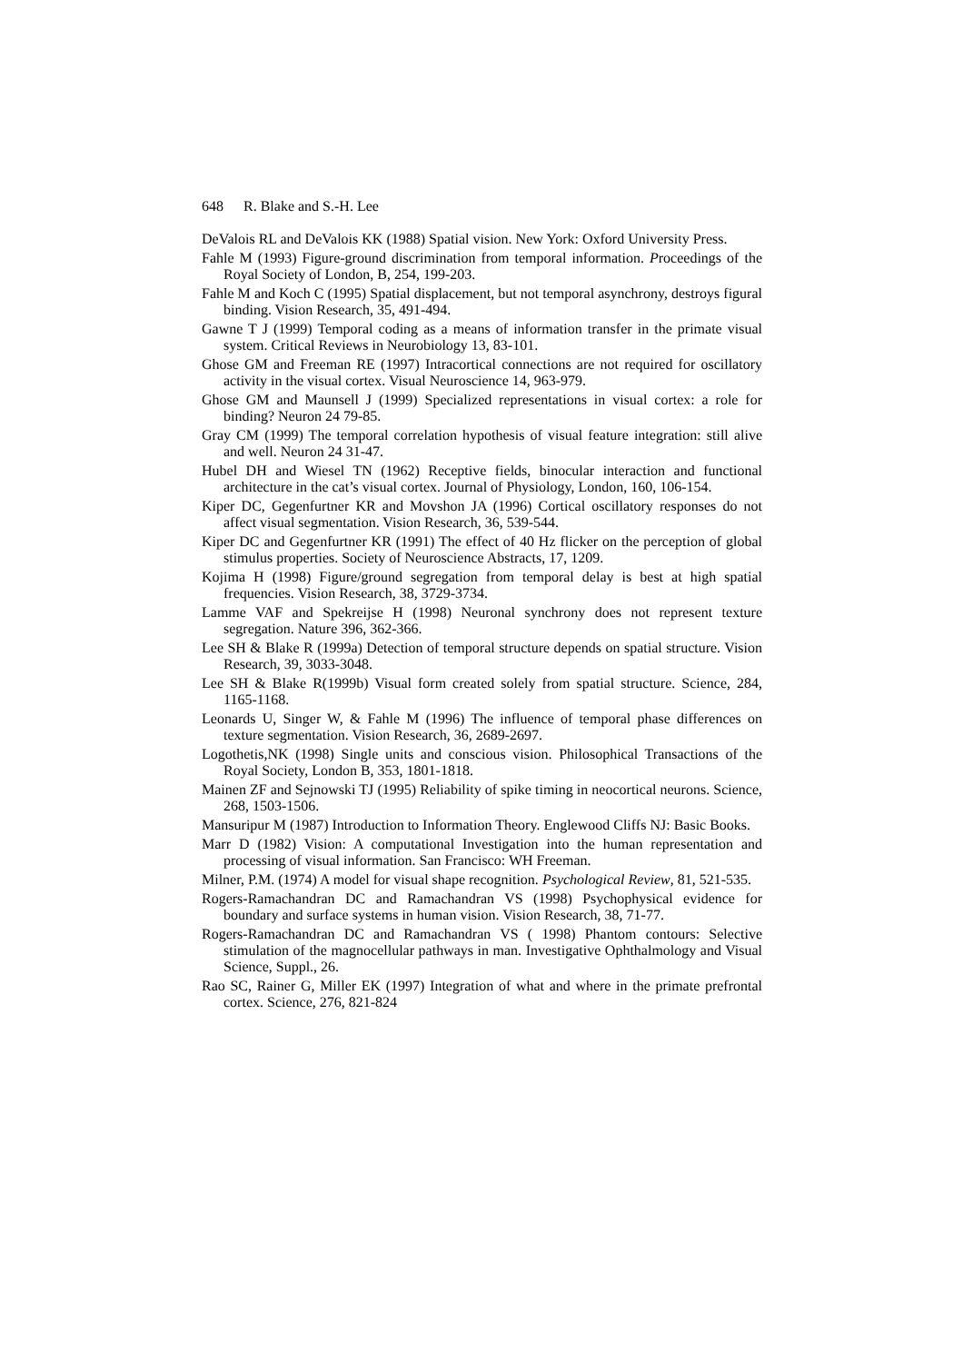648 R. Blake and S.-H. Lee
DeValois RL and DeValois KK (1988) Spatial vision. New York: Oxford University Press.
Fahle M (1993) Figure-ground discrimination from temporal information. Proceedings of the Royal Society of London, B, 254, 199-203.
Fahle M and Koch C (1995) Spatial displacement, but not temporal asynchrony, destroys figural binding. Vision Research, 35, 491-494.
Gawne T J (1999) Temporal coding as a means of information transfer in the primate visual system. Critical Reviews in Neurobiology 13, 83-101.
Ghose GM and Freeman RE (1997) Intracortical connections are not required for oscillatory activity in the visual cortex. Visual Neuroscience 14, 963-979.
Ghose GM and Maunsell J (1999) Specialized representations in visual cortex: a role for binding? Neuron 24 79-85.
Gray CM (1999) The temporal correlation hypothesis of visual feature integration: still alive and well. Neuron 24 31-47.
Hubel DH and Wiesel TN (1962) Receptive fields, binocular interaction and functional architecture in the cat’s visual cortex. Journal of Physiology, London, 160, 106-154.
Kiper DC, Gegenfurtner KR and Movshon JA (1996) Cortical oscillatory responses do not affect visual segmentation. Vision Research, 36, 539-544.
Kiper DC and Gegenfurtner KR (1991) The effect of 40 Hz flicker on the perception of global stimulus properties. Society of Neuroscience Abstracts, 17, 1209.
Kojima H (1998) Figure/ground segregation from temporal delay is best at high spatial frequencies. Vision Research, 38, 3729-3734.
Lamme VAF and Spekreijse H (1998) Neuronal synchrony does not represent texture segregation. Nature 396, 362-366.
Lee SH & Blake R (1999a) Detection of temporal structure depends on spatial structure. Vision Research, 39, 3033-3048.
Lee SH & Blake R(1999b) Visual form created solely from spatial structure. Science, 284, 1165-1168.
Leonards U, Singer W, & Fahle M (1996) The influence of temporal phase differences on texture segmentation. Vision Research, 36, 2689-2697.
Logothetis,NK (1998) Single units and conscious vision. Philosophical Transactions of the Royal Society, London B, 353, 1801-1818.
Mainen ZF and Sejnowski TJ (1995) Reliability of spike timing in neocortical neurons. Science, 268, 1503-1506.
Mansuripur M (1987) Introduction to Information Theory. Englewood Cliffs NJ: Basic Books.
Marr D (1982) Vision: A computational Investigation into the human representation and processing of visual information. San Francisco: WH Freeman.
Milner, P.M. (1974) A model for visual shape recognition. Psychological Review, 81, 521-535.
Rogers-Ramachandran DC and Ramachandran VS (1998) Psychophysical evidence for boundary and surface systems in human vision. Vision Research, 38, 71-77.
Rogers-Ramachandran DC and Ramachandran VS ( 1998) Phantom contours: Selective stimulation of the magnocellular pathways in man. Investigative Ophthalmology and Visual Science, Suppl., 26.
Rao SC, Rainer G, Miller EK (1997) Integration of what and where in the primate prefrontal cortex. Science, 276, 821-824